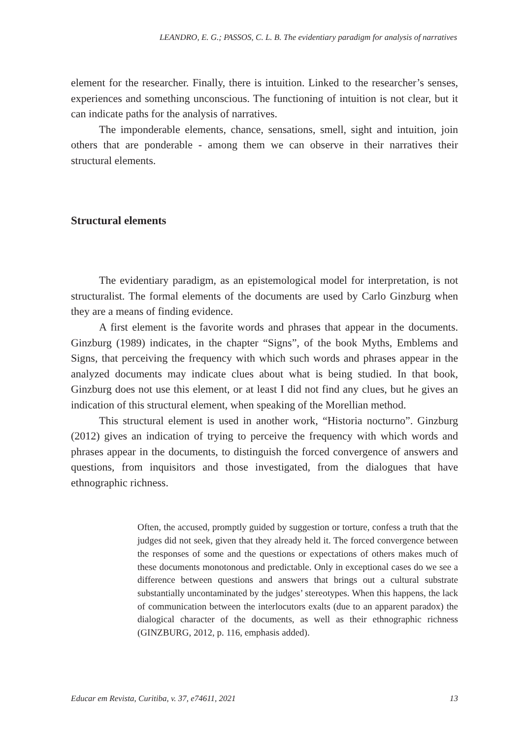LEANDRO, E. G.; PASSOS, C. L. B. The evidentiary paradigm for analysis of narratives
element for the researcher. Finally, there is intuition. Linked to the researcher’s senses, experiences and something unconscious. The functioning of intuition is not clear, but it can indicate paths for the analysis of narratives.
The imponderable elements, chance, sensations, smell, sight and intuition, join others that are ponderable - among them we can observe in their narratives their structural elements.
Structural elements
The evidentiary paradigm, as an epistemological model for interpretation, is not structuralist. The formal elements of the documents are used by Carlo Ginzburg when they are a means of finding evidence.
A first element is the favorite words and phrases that appear in the documents. Ginzburg (1989) indicates, in the chapter “Signs”, of the book Myths, Emblems and Signs, that perceiving the frequency with which such words and phrases appear in the analyzed documents may indicate clues about what is being studied. In that book, Ginzburg does not use this element, or at least I did not find any clues, but he gives an indication of this structural element, when speaking of the Morellian method.
This structural element is used in another work, “Historia nocturno”. Ginzburg (2012) gives an indication of trying to perceive the frequency with which words and phrases appear in the documents, to distinguish the forced convergence of answers and questions, from inquisitors and those investigated, from the dialogues that have ethnographic richness.
Often, the accused, promptly guided by suggestion or torture, confess a truth that the judges did not seek, given that they already held it. The forced convergence between the responses of some and the questions or expectations of others makes much of these documents monotonous and predictable. Only in exceptional cases do we see a difference between questions and answers that brings out a cultural substrate substantially uncontaminated by the judges’ stereotypes. When this happens, the lack of communication between the interlocutors exalts (due to an apparent paradox) the dialogical character of the documents, as well as their ethnographic richness (GINZBURG, 2012, p. 116, emphasis added).
Educar em Revista, Curitiba, v. 37, e74611, 2021 13